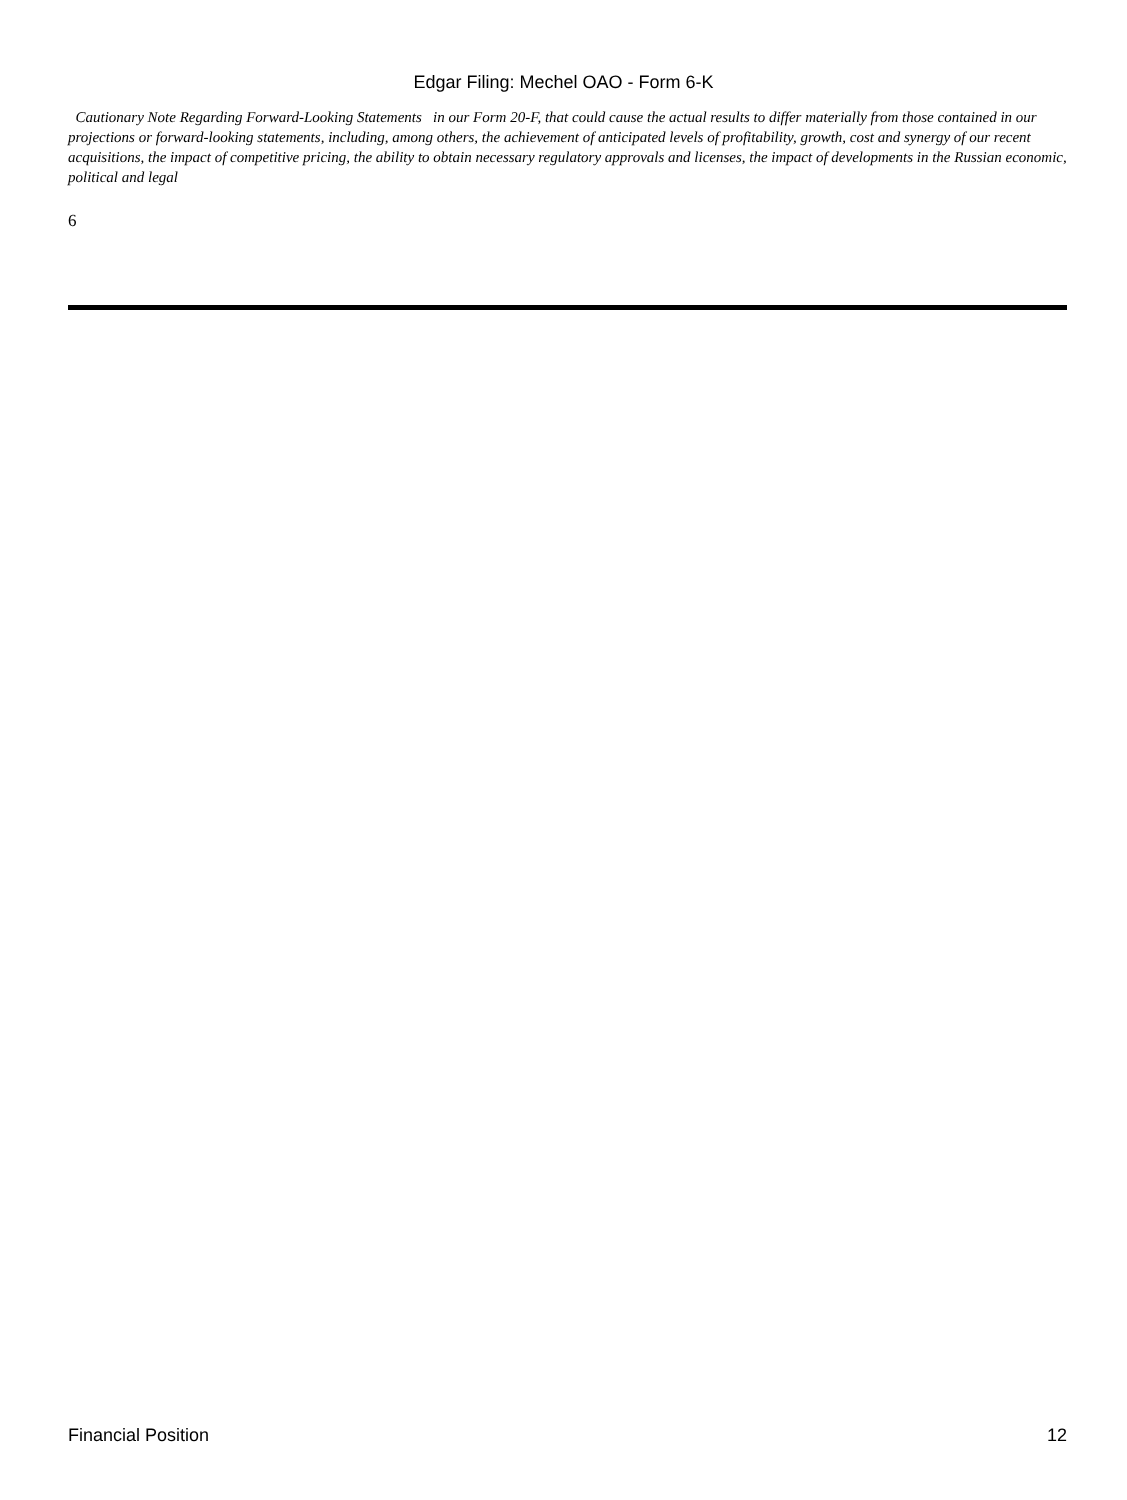Edgar Filing: Mechel OAO - Form 6-K
Cautionary Note Regarding Forward-Looking Statements in our Form 20-F, that could cause the actual results to differ materially from those contained in our projections or forward-looking statements, including, among others, the achievement of anticipated levels of profitability, growth, cost and synergy of our recent acquisitions, the impact of competitive pricing, the ability to obtain necessary regulatory approvals and licenses, the impact of developments in the Russian economic, political and legal
6
Financial Position 12